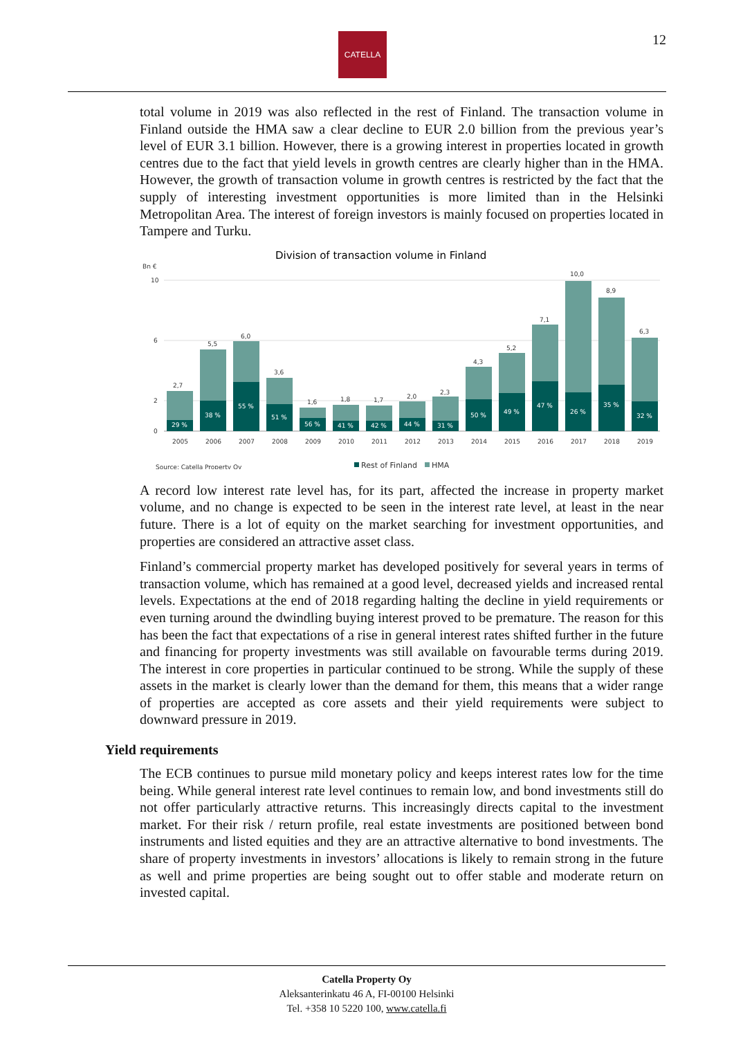CATELLA 12
total volume in 2019 was also reflected in the rest of Finland. The transaction volume in Finland outside the HMA saw a clear decline to EUR 2.0 billion from the previous year’s level of EUR 3.1 billion. However, there is a growing interest in properties located in growth centres due to the fact that yield levels in growth centres are clearly higher than in the HMA. However, the growth of transaction volume in growth centres is restricted by the fact that the supply of interesting investment opportunities is more limited than in the Helsinki Metropolitan Area. The interest of foreign investors is mainly focused on properties located in Tampere and Turku.
Division of transaction volume in Finland
Bn €
10
6
2
0
2,7
29 %
2005
5,5
38 %
2006
6,0
55 %
2007
3,6
51 %
2008
1,6
56 %
2009
1,8
41 %
2010
1,7
42 %
2011
2,0
44 %
2012
2,3
31 %
2013
4,3
50 %
2014
5,2
49 %
2015
7,1
47 %
2016
10,0
26 %
2017
8,9
35 %
2018
6,3
32 %
2019
Source: Catella Property Oy
Rest of Finland
HMA
A record low interest rate level has, for its part, affected the increase in property market volume, and no change is expected to be seen in the interest rate level, at least in the near future. There is a lot of equity on the market searching for investment opportunities, and properties are considered an attractive asset class.
Finland’s commercial property market has developed positively for several years in terms of transaction volume, which has remained at a good level, decreased yields and increased rental levels. Expectations at the end of 2018 regarding halting the decline in yield requirements or even turning around the dwindling buying interest proved to be premature. The reason for this has been the fact that expectations of a rise in general interest rates shifted further in the future and financing for property investments was still available on favourable terms during 2019. The interest in core properties in particular continued to be strong. While the supply of these assets in the market is clearly lower than the demand for them, this means that a wider range of properties are accepted as core assets and their yield requirements were subject to downward pressure in 2019.
Yield requirements
The ECB continues to pursue mild monetary policy and keeps interest rates low for the time being. While general interest rate level continues to remain low, and bond investments still do not offer particularly attractive returns. This increasingly directs capital to the investment market. For their risk / return profile, real estate investments are positioned between bond instruments and listed equities and they are an attractive alternative to bond investments. The share of property investments in investors’ allocations is likely to remain strong in the future as well and prime properties are being sought out to offer stable and moderate return on invested capital.
Catella Property Oy
Aleksanterinkatu 46 A, FI-00100 Helsinki
Tel. +358 10 5220 100, www.catella.fi